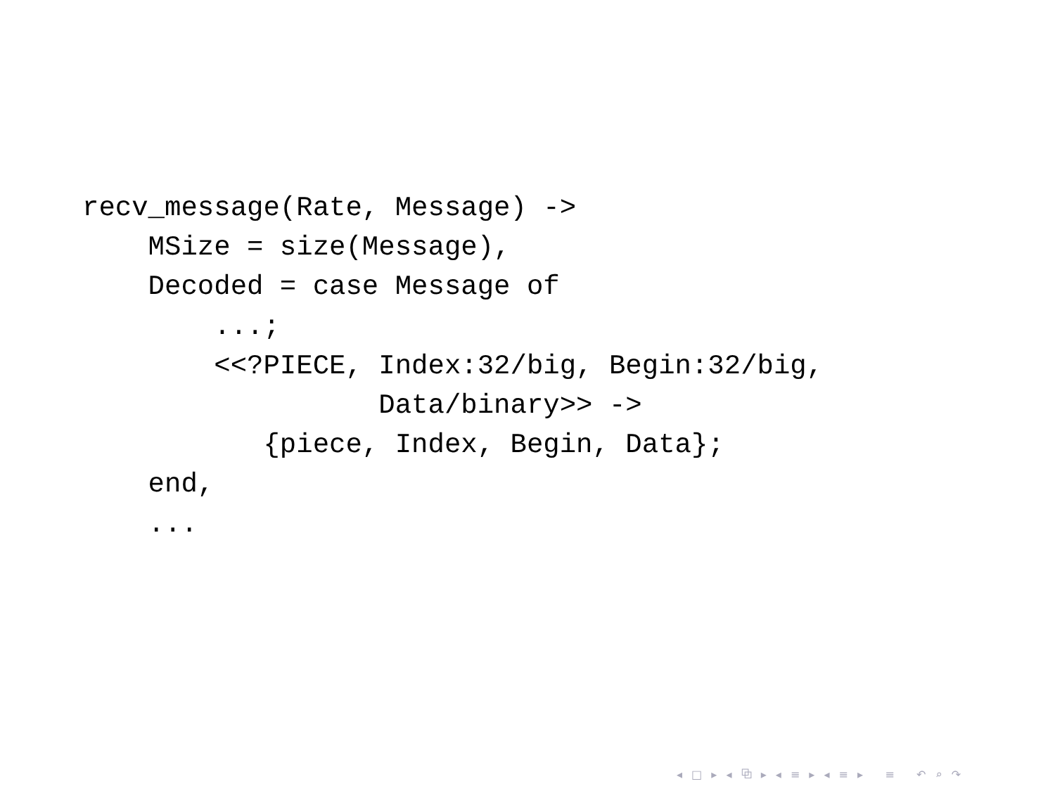recv_message(Rate, Message) ->
    MSize = size(Message),
    Decoded = case Message of
        ...;
        <<?PIECE, Index:32/big, Begin:32/big,
                  Data/binary>> ->
           {piece, Index, Begin, Data};
    end,
    ...
◂ □ ▸ ◂ ⧉ ▸ ◂ ≡ ▸ ◂ ≡ ▸ ≡ ↶ ⌕ ↷